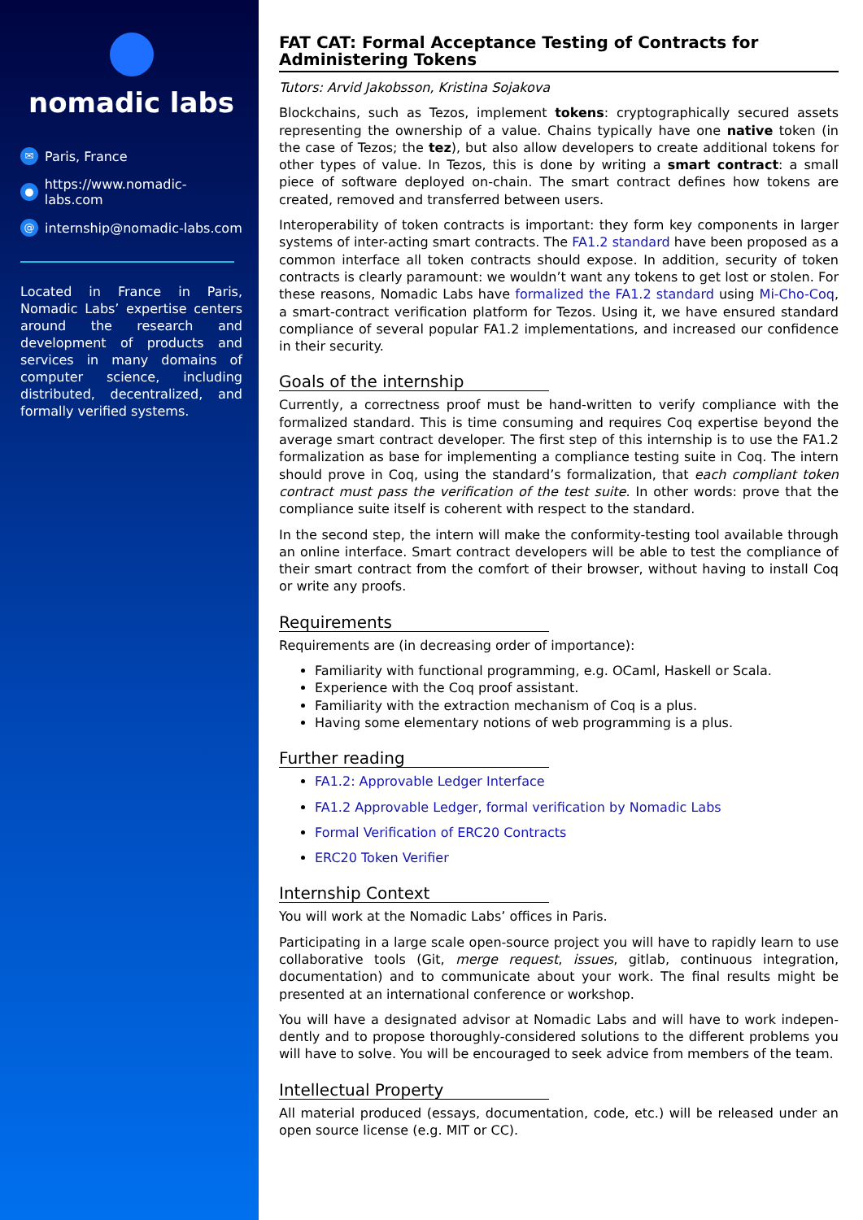nomadic labs
✉ Paris, France
● https://www.nomadic-labs.com
@ internship@nomadic-labs.com
Located in France in Paris, Nomadic Labs’ expertise centers around the research and development of products and services in many domains of computer science, including distributed, decentralized, and formally verified systems.
FAT CAT: Formal Acceptance Testing of Contracts for Administering Tokens
Tutors: Arvid Jakobsson, Kristina Sojakova
Blockchains, such as Tezos, implement tokens: cryptographically secured assets representing the ownership of a value. Chains typically have one native token (in the case of Tezos; the tez), but also allow developers to create additional tokens for other types of value. In Tezos, this is done by writing a smart contract: a small piece of software deployed on-chain. The smart contract defines how tokens are created, removed and transferred between users.
Interoperability of token contracts is important: they form key components in larger systems of inter-acting smart contracts. The FA1.2 standard have been proposed as a common interface all token contracts should expose. In addition, security of token contracts is clearly paramount: we wouldn’t want any tokens to get lost or stolen. For these reasons, Nomadic Labs have formalized the FA1.2 standard using Mi-Cho-Coq, a smart-contract verification platform for Tezos. Using it, we have ensured standard compliance of several popular FA1.2 implementations, and increased our confidence in their security.
Goals of the internship
Currently, a correctness proof must be hand-written to verify compliance with the formalized standard. This is time consuming and requires Coq expertise beyond the average smart contract developer. The first step of this internship is to use the FA1.2 formalization as base for implementing a compliance testing suite in Coq. The intern should prove in Coq, using the standard’s formalization, that each compliant token contract must pass the verification of the test suite. In other words: prove that the compliance suite itself is coherent with respect to the standard.
In the second step, the intern will make the conformity-testing tool available through an online interface. Smart contract developers will be able to test the compliance of their smart contract from the comfort of their browser, without having to install Coq or write any proofs.
Requirements
Requirements are (in decreasing order of importance):
Familiarity with functional programming, e.g. OCaml, Haskell or Scala.
Experience with the Coq proof assistant.
Familiarity with the extraction mechanism of Coq is a plus.
Having some elementary notions of web programming is a plus.
Further reading
FA1.2: Approvable Ledger Interface
FA1.2 Approvable Ledger, formal verification by Nomadic Labs
Formal Verification of ERC20 Contracts
ERC20 Token Verifier
Internship Context
You will work at the Nomadic Labs’ offices in Paris.
Participating in a large scale open-source project you will have to rapidly learn to use collaborative tools (Git, merge request, issues, gitlab, continuous integration, documentation) and to communicate about your work. The final results might be presented at an international conference or workshop.
You will have a designated advisor at Nomadic Labs and will have to work indepen-dently and to propose thoroughly-considered solutions to the different problems you will have to solve. You will be encouraged to seek advice from members of the team.
Intellectual Property
All material produced (essays, documentation, code, etc.) will be released under an open source license (e.g. MIT or CC).